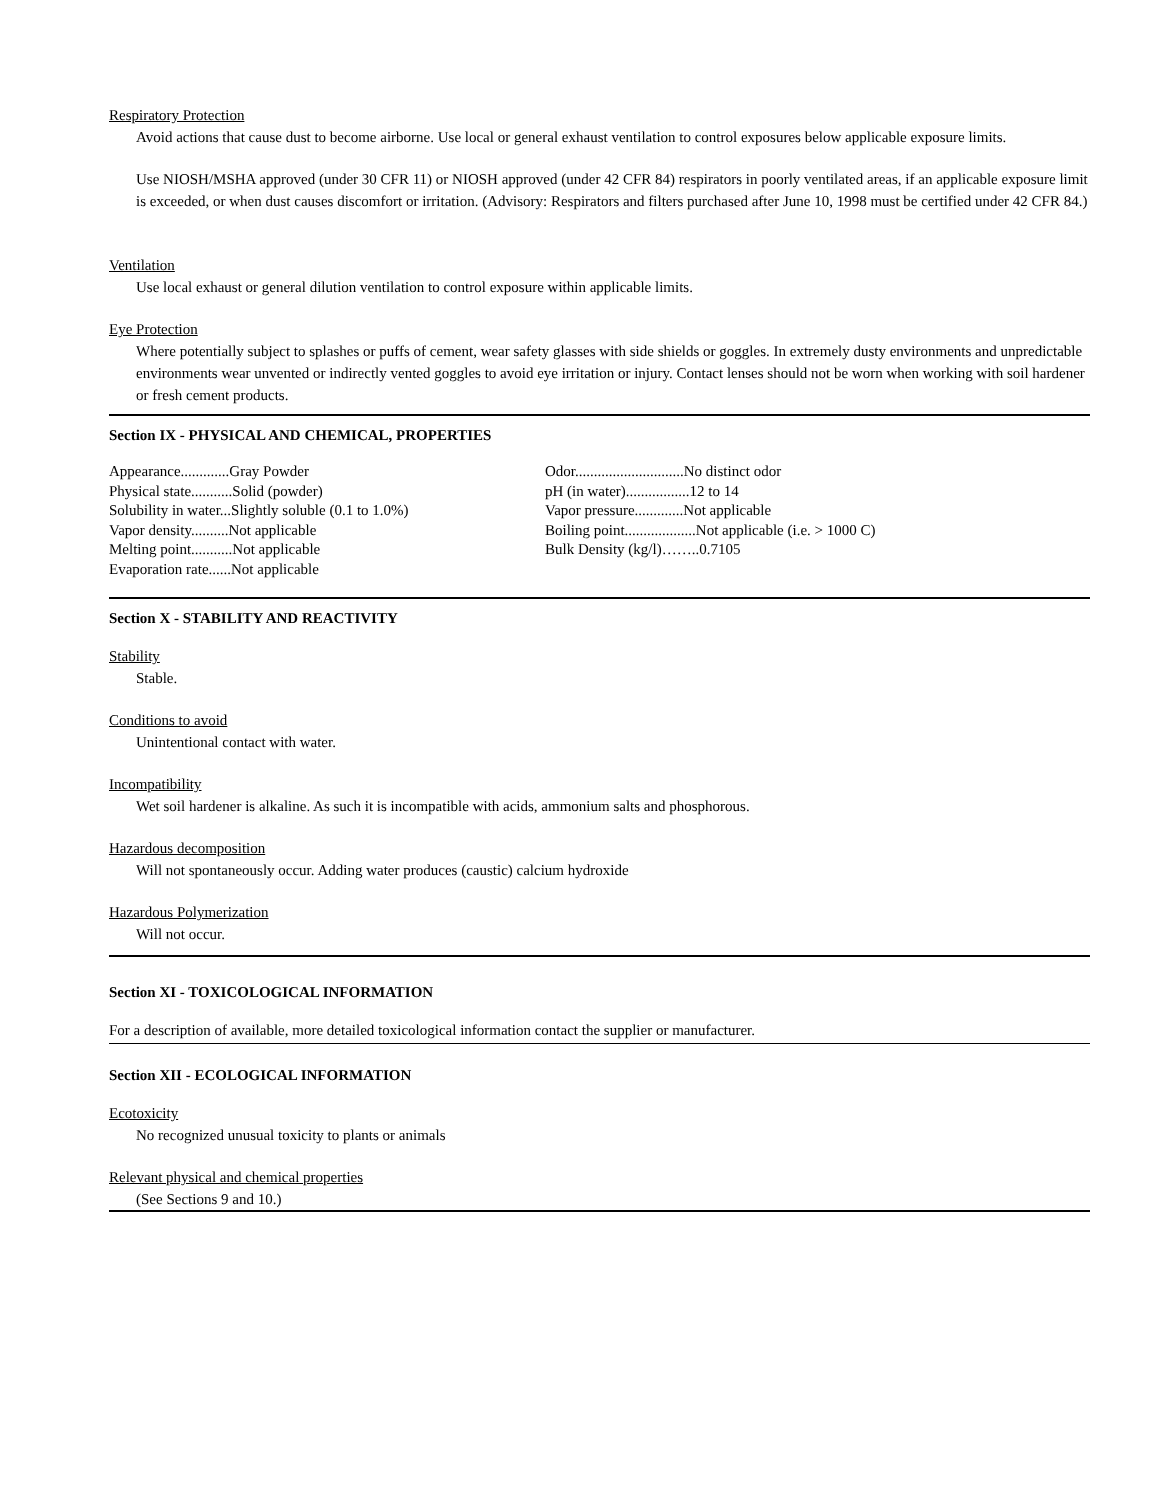Respiratory Protection
Avoid actions that cause dust to become airborne. Use local or general exhaust ventilation to control exposures below applicable exposure limits.
Use NIOSH/MSHA approved (under 30 CFR 11) or NIOSH approved (under 42 CFR 84) respirators in poorly ventilated areas, if an applicable exposure limit is exceeded, or when dust causes discomfort or irritation. (Advisory: Respirators and filters purchased after June 10, 1998 must be certified under 42 CFR 84.)
Ventilation
Use local exhaust or general dilution ventilation to control exposure within applicable limits.
Eye Protection
Where potentially subject to splashes or puffs of cement, wear safety glasses with side shields or goggles. In extremely dusty environments and unpredictable environments wear unvented or indirectly vented goggles to avoid eye irritation or injury. Contact lenses should not be worn when working with soil hardener or fresh cement products.
Section IX - PHYSICAL AND CHEMICAL, PROPERTIES
Appearance.............Gray Powder
Physical state...........Solid (powder)
Solubility in water...Slightly soluble (0.1 to 1.0%)
Vapor density..........Not applicable
Melting point...........Not applicable
Evaporation rate......Not applicable
Odor.............................No distinct odor
pH (in water).................12 to 14
Vapor pressure.............Not applicable
Boiling point...................Not applicable (i.e. > 1000 C)
Bulk Density (kg/l)……..0.7105
Section X - STABILITY AND REACTIVITY
Stability
Stable.
Conditions to avoid
Unintentional contact with water.
Incompatibility
Wet soil hardener is alkaline. As such it is incompatible with acids, ammonium salts and phosphorous.
Hazardous decomposition
Will not spontaneously occur. Adding water produces (caustic) calcium hydroxide
Hazardous Polymerization
Will not occur.
Section XI - TOXICOLOGICAL INFORMATION
For a description of available, more detailed toxicological information contact the supplier or manufacturer.
Section XII - ECOLOGICAL INFORMATION
Ecotoxicity
No recognized unusual toxicity to plants or animals
Relevant physical and chemical properties
(See Sections 9 and 10.)